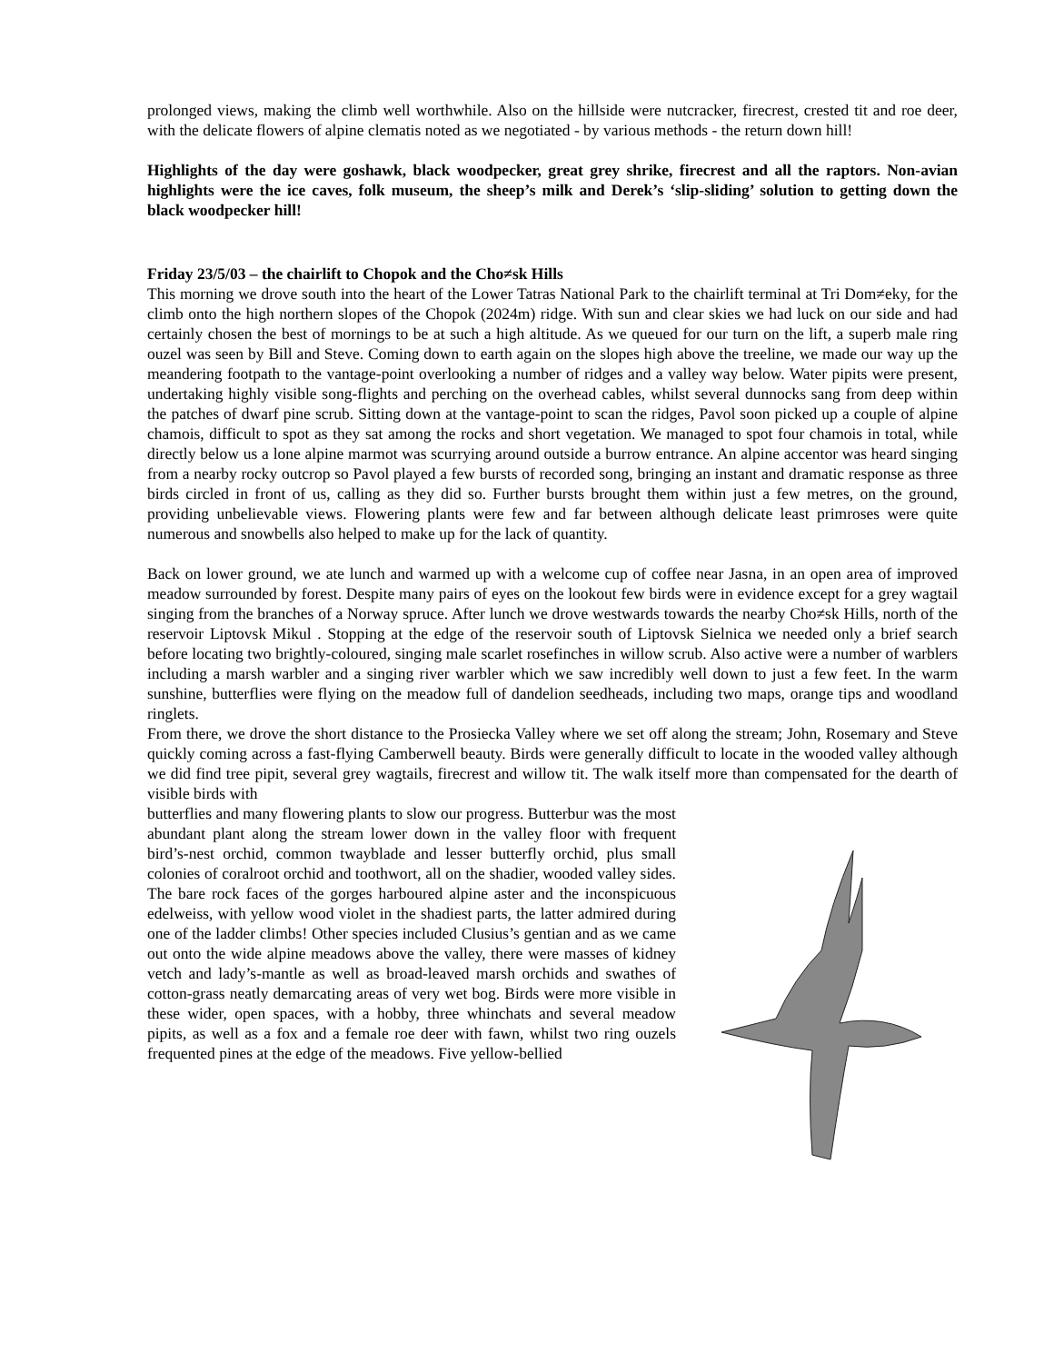prolonged views, making the climb well worthwhile. Also on the hillside were nutcracker, firecrest, crested tit and roe deer, with the delicate flowers of alpine clematis noted as we negotiated - by various methods - the return down hill!
Highlights of the day were goshawk, black woodpecker, great grey shrike, firecrest and all the raptors. Non-avian highlights were the ice caves, folk museum, the sheep’s milk and Derek’s ‘slip-sliding’ solution to getting down the black woodpecker hill!
Friday 23/5/03 – the chairlift to Chopok and the Cho≠sk Hills
This morning we drove south into the heart of the Lower Tatras National Park to the chairlift terminal at Tri Dom≠eky, for the climb onto the high northern slopes of the Chopok (2024m) ridge. With sun and clear skies we had luck on our side and had certainly chosen the best of mornings to be at such a high altitude. As we queued for our turn on the lift, a superb male ring ouzel was seen by Bill and Steve. Coming down to earth again on the slopes high above the treeline, we made our way up the meandering footpath to the vantage-point overlooking a number of ridges and a valley way below. Water pipits were present, undertaking highly visible song-flights and perching on the overhead cables, whilst several dunnocks sang from deep within the patches of dwarf pine scrub. Sitting down at the vantage-point to scan the ridges, Pavol soon picked up a couple of alpine chamois, difficult to spot as they sat among the rocks and short vegetation. We managed to spot four chamois in total, while directly below us a lone alpine marmot was scurrying around outside a burrow entrance. An alpine accentor was heard singing from a nearby rocky outcrop so Pavol played a few bursts of recorded song, bringing an instant and dramatic response as three birds circled in front of us, calling as they did so. Further bursts brought them within just a few metres, on the ground, providing unbelievable views. Flowering plants were few and far between although delicate least primroses were quite numerous and snowbells also helped to make up for the lack of quantity.
Back on lower ground, we ate lunch and warmed up with a welcome cup of coffee near Jasna, in an open area of improved meadow surrounded by forest. Despite many pairs of eyes on the lookout few birds were in evidence except for a grey wagtail singing from the branches of a Norway spruce. After lunch we drove westwards towards the nearby Cho≠sk Hills, north of the reservoir Liptovsk Mikul . Stopping at the edge of the reservoir south of Liptovsk Sielnica we needed only a brief search before locating two brightly-coloured, singing male scarlet rosefinches in willow scrub. Also active were a number of warblers including a marsh warbler and a singing river warbler which we saw incredibly well down to just a few feet. In the warm sunshine, butterflies were flying on the meadow full of dandelion seedheads, including two maps, orange tips and woodland ringlets.
From there, we drove the short distance to the Prosiecka Valley where we set off along the stream; John, Rosemary and Steve quickly coming across a fast-flying Camberwell beauty. Birds were generally difficult to locate in the wooded valley although we did find tree pipit, several grey wagtails, firecrest and willow tit. The walk itself more than compensated for the dearth of visible birds with
butterflies and many flowering plants to slow our progress. Butterbur was the most abundant plant along the stream lower down in the valley floor with frequent bird’s-nest orchid, common twayblade and lesser butterfly orchid, plus small colonies of coralroot orchid and toothwort, all on the shadier, wooded valley sides. The bare rock faces of the gorges harboured alpine aster and the inconspicuous edelweiss, with yellow wood violet in the shadiest parts, the latter admired during one of the ladder climbs! Other species included Clusius’s gentian and as we came out onto the wide alpine meadows above the valley, there were masses of kidney vetch and lady’s-mantle as well as broad-leaved marsh orchids and swathes of cotton-grass neatly demarcating areas of very wet bog. Birds were more visible in these wider, open spaces, with a hobby, three whinchats and several meadow pipits, as well as a fox and a female roe deer with fawn, whilst two ring ouzels frequented pines at the edge of the meadows. Five yellow-bellied